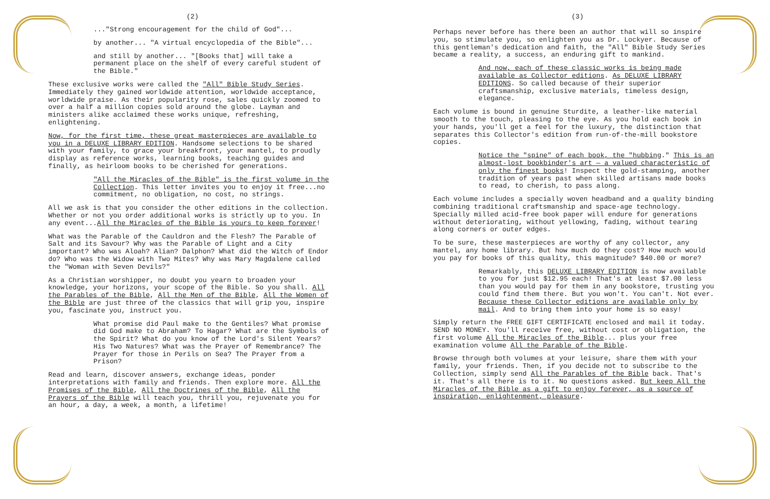(2)
..."Strong encouragement for the child of God"...
by another... "A virtual encyclopedia of the Bible"...
and still by another... "[Books that] will take a permanent place on the shelf of every careful student of the Bible."
These exclusive works were called the "All" Bible Study Series. Immediately they gained worldwide attention, worldwide acceptance, worldwide praise. As their popularity rose, sales quickly zoomed to over a half a million copies sold around the globe. Layman and ministers alike acclaimed these works unique, refreshing, enlightening.
Now, for the first time, these great masterpieces are available to you in a DELUXE LIBRARY EDITION. Handsome selections to be shared with your family, to grace your breakfront, your mantel, to proudly display as reference works, learning books, teaching guides and finally, as heirloom books to be cherished for generations.
"All the Miracles of the Bible" is the first volume in the Collection. This letter invites you to enjoy it free...no commitment, no obligation, no cost, no strings.
All we ask is that you consider the other editions in the collection. Whether or not you order additional works is strictly up to you. In any event...All the Miracles of the Bible is yours to keep forever!
What was the Parable of the Cauldron and the Flesh? The Parable of Salt and its Savour? Why was the Parable of Light and a City important? Who was Aloah? Alian? Dalphon? What did the Witch of Endor do? Who was the Widow with Two Mites? Why was Mary Magdalene called the "Woman with Seven Devils?"
As a Christian worshipper, no doubt you yearn to broaden your knowledge, your horizons, your scope of the Bible. So you shall. All the Parables of the Bible, All the Men of the Bible, All the Women of the Bible are just three of the classics that will grip you, inspire you, fascinate you, instruct you.
What promise did Paul make to the Gentiles? What promise did God make to Abraham? To Hagar? What are the Symbols of the Spirit? What do you know of the Lord's Silent Years? His Two Natures? What was the Prayer of Remembrance? The Prayer for those in Perils on Sea? The Prayer from a Prison?
Read and learn, discover answers, exchange ideas, ponder interpretations with family and friends. Then explore more. All the Promises of the Bible, All the Doctrines of the Bible, All the Prayers of the Bible will teach you, thrill you, rejuvenate you for an hour, a day, a week, a month, a lifetime!
(3)
Perhaps never before has there been an author that will so inspire you, so stimulate you, so enlighten you as Dr. Lockyer. Because of this gentleman's dedication and faith, the "All" Bible Study Series became a reality, a success, an enduring gift to mankind.
And now, each of these classic works is being made available as Collector editions. As DELUXE LIBRARY EDITIONS. So called because of their superior craftsmanship, exclusive materials, timeless design, elegance.
Each volume is bound in genuine Sturdite, a leather-like material smooth to the touch, pleasing to the eye. As you hold each book in your hands, you'll get a feel for the luxury, the distinction that separates this Collector's edition from run-of-the-mill bookstore copies.
Notice the "spine" of each book, the "hubbing." This is an almost-lost bookbinder's art — a valued characteristic of only the finest books! Inspect the gold-stamping, another tradition of years past when skilled artisans made books to read, to cherish, to pass along.
Each volume includes a specially woven headband and a quality binding combining traditional craftsmanship and space-age technology. Specially milled acid-free book paper will endure for generations without deteriorating, without yellowing, fading, without tearing along corners or outer edges.
To be sure, these masterpieces are worthy of any collector, any mantel, any home library. But how much do they cost? How much would you pay for books of this quality, this magnitude? $40.00 or more?
Remarkably, this DELUXE LIBRARY EDITION is now available to you for just $12.95 each! That's at least $7.00 less than you would pay for them in any bookstore, trusting you could find them there. But you won't. You can't. Not ever. Because these Collector editions are available only by mail. And to bring them into your home is so easy!
Simply return the FREE GIFT CERTIFICATE enclosed and mail it today. SEND NO MONEY. You'll receive free, without cost or obligation, the first volume All the Miracles of the Bible... plus your free examination volume All the Parable of the Bible.
Browse through both volumes at your leisure, share them with your family, your friends. Then, if you decide not to subscribe to the Collection, simply send All the Parables of the Bible back. That's it. That's all there is to it. No questions asked. But keep All the Miracles of the Bible as a gift to enjoy forever, as a source of inspiration, enlightenment, pleasure.